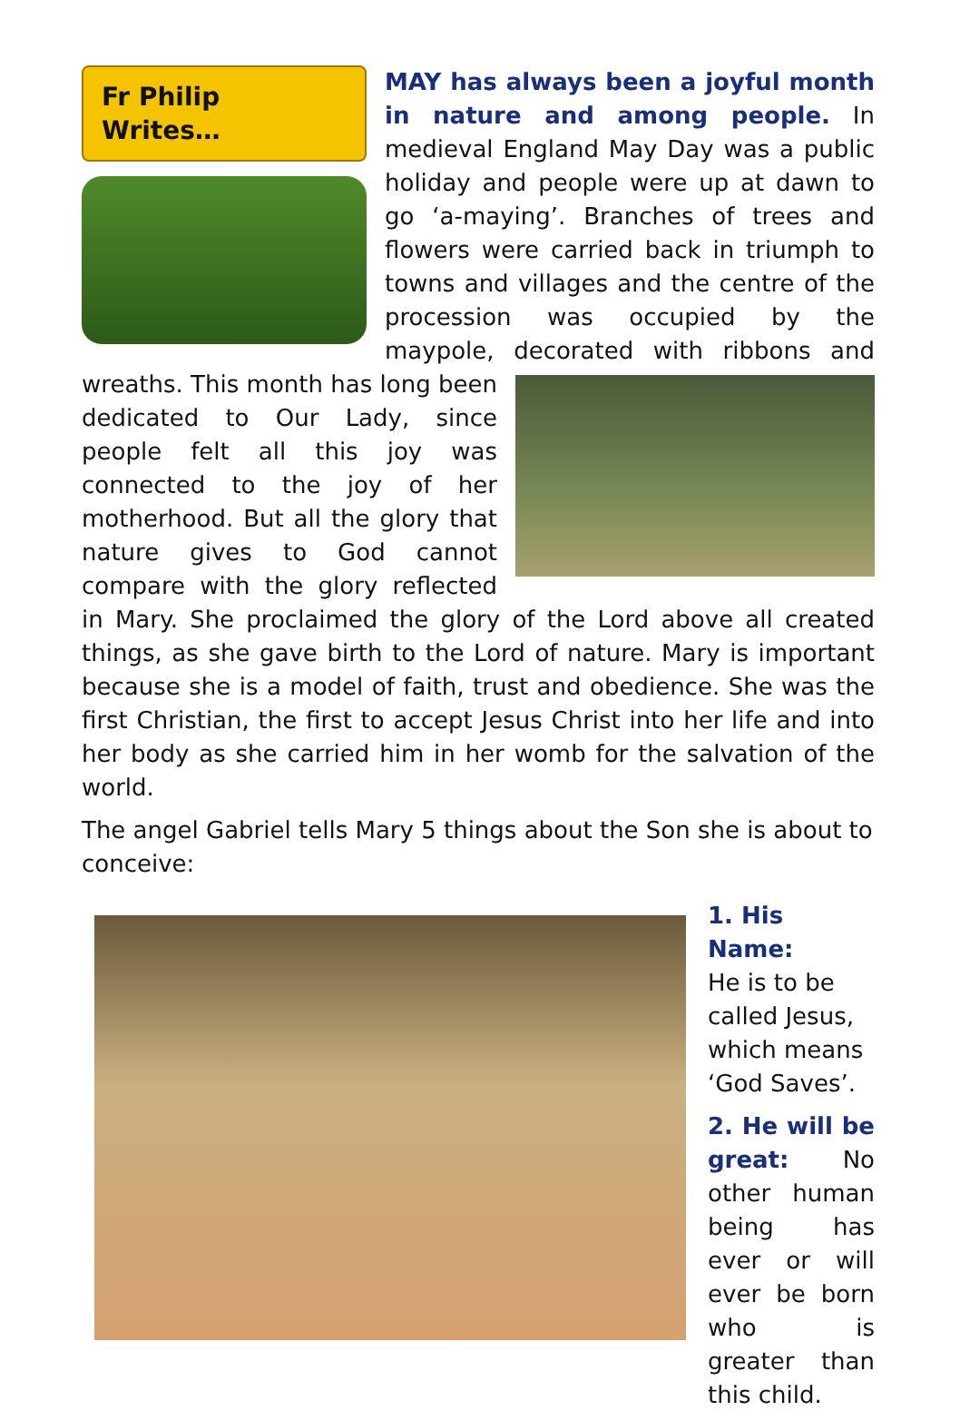Fr Philip Writes…
MAY has always been a joyful month in nature and among people. In medieval England May Day was a public holiday and people were up at dawn to go ‘a-maying’. Branches of trees and flowers were carried back in triumph to towns and villages and the centre of the procession was occupied by the maypole, decorated with ribbons and wreaths. This month has long been dedicated to Our Lady, since people felt all this joy was connected to the joy of her motherhood. But all the glory that nature gives to God cannot compare with the glory reflected in Mary. She proclaimed the glory of the Lord above all created things, as she gave birth to the Lord of nature. Mary is important because she is a model of faith, trust and obedience. She was the first Christian, the first to accept Jesus Christ into her life and into her body as she carried him in her womb for the salvation of the world.
The angel Gabriel tells Mary 5 things about the Son she is about to conceive:
1. His Name:
He is to be called Jesus, which means ‘God Saves’.
2. He will be great: No other human being has ever or will ever be born who is greater than this child.